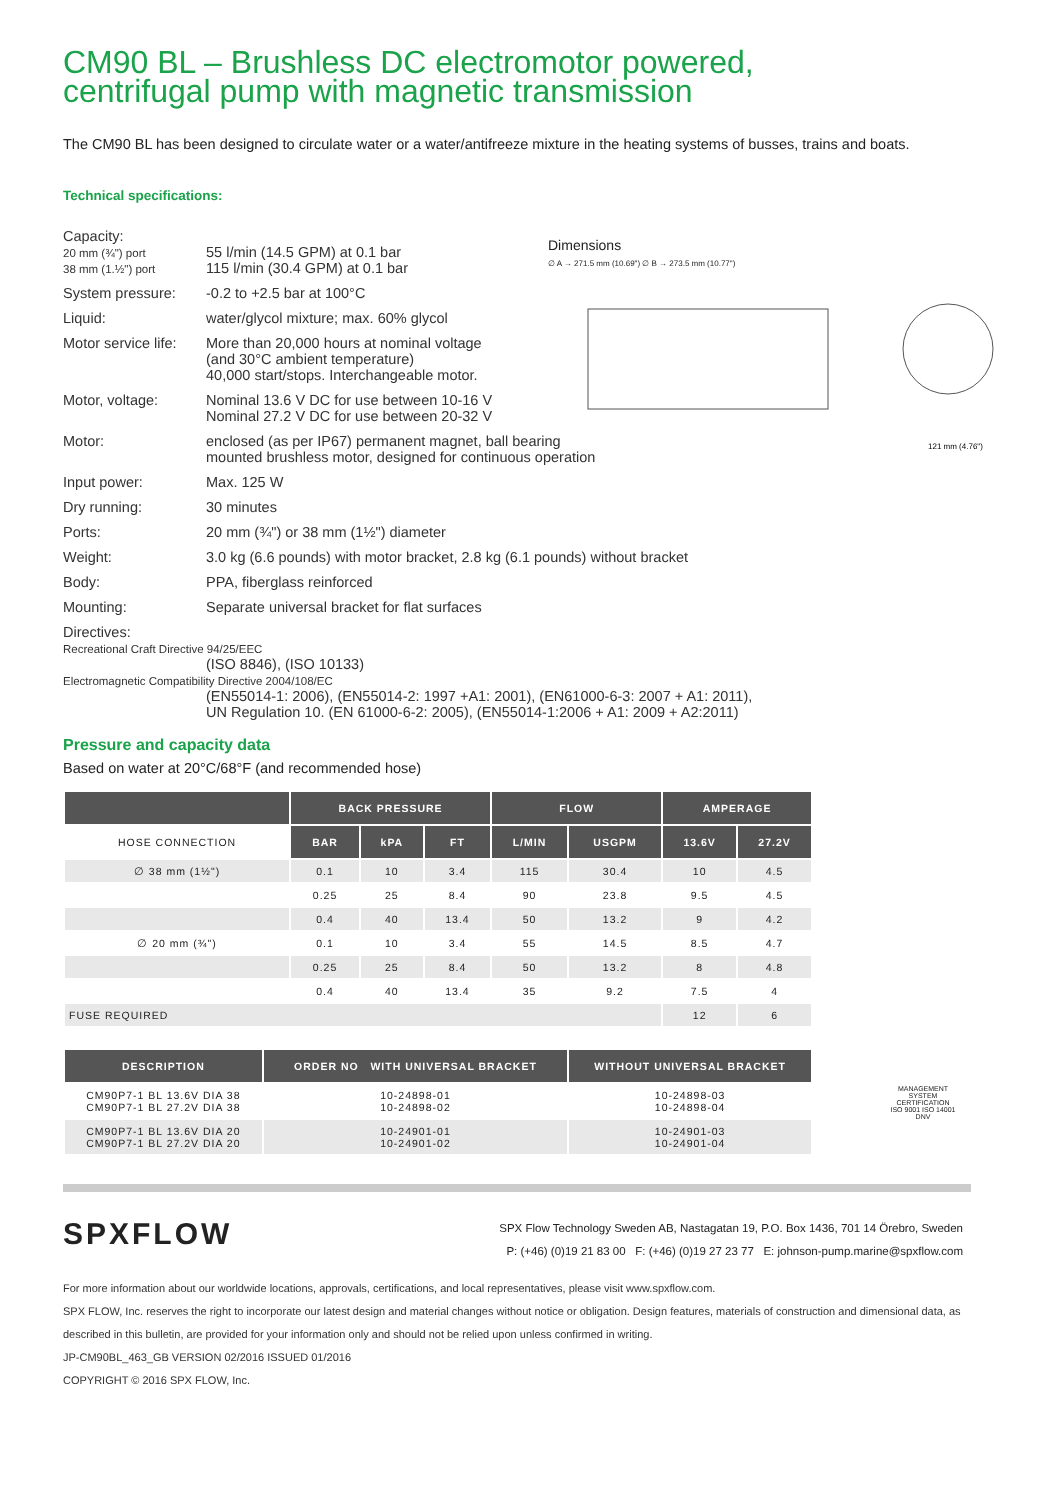CM90 BL – Brushless DC electromotor powered,
centrifugal pump with magnetic transmission
The CM90 BL has been designed to circulate water or a water/antifreeze mixture in the heating systems of busses, trains and boats.
Technical specifications:
| Capacity: 20 mm (¾") port 38 mm (1.½") port | 55 l/min (14.5 GPM) at 0.1 bar 115 l/min (30.4 GPM) at 0.1 bar |
| System pressure: | -0.2 to +2.5 bar at 100°C |
| Liquid: | water/glycol mixture; max. 60% glycol |
| Motor service life: | More than 20,000 hours at nominal voltage (and 30°C ambient temperature) 40,000 start/stops. Interchangeable motor. |
| Motor, voltage: | Nominal 13.6 V DC for use between 10-16 V Nominal 27.2 V DC for use between 20-32 V |
| Motor: | enclosed (as per IP67) permanent magnet, ball bearing mounted brushless motor, designed for continuous operation |
| Input power: | Max. 125 W |
| Dry running: | 30 minutes |
| Ports: | 20 mm (¾") or 38 mm (1½") diameter |
| Weight: | 3.0 kg (6.6 pounds) with motor bracket, 2.8 kg (6.1 pounds) without bracket |
| Body: | PPA, fiberglass reinforced |
| Mounting: | Separate universal bracket for flat surfaces |
| Directives: Recreational Craft Directive 94/25/EEC (ISO 8846), (ISO 10133) Electromagnetic Compatibility Directive 2004/108/EC (EN55014-1: 2006), (EN55014-2: 1997 +A1: 2001), (EN61000-6-3: 2007 + A1: 2011), UN Regulation 10. (EN 61000-6-2: 2005), (EN55014-1:2006 + A1: 2009 + A2:2011) | |
Dimensions
∅ A → 271.5 mm (10.69") ∅ B → 273.5 mm (10.77")
121 mm (4.76")
Pressure and capacity data
Based on water at 20°C/68°F (and recommended hose)
| | BACK PRESSURE | | | FLOW | | AMPERAGE | |
| --- | --- | --- | --- | --- | --- | --- | --- |
| HOSE CONNECTION | BAR | kPA | FT | L/MIN | USGPM | 13.6V | 27.2V |
| ∅ 38 mm (1½") | 0.1 | 10 | 3.4 | 115 | 30.4 | 10 | 4.5 |
| | 0.25 | 25 | 8.4 | 90 | 23.8 | 9.5 | 4.5 |
| | 0.4 | 40 | 13.4 | 50 | 13.2 | 9 | 4.2 |
| ∅ 20 mm (¾") | 0.1 | 10 | 3.4 | 55 | 14.5 | 8.5 | 4.7 |
| | 0.25 | 25 | 8.4 | 50 | 13.2 | 8 | 4.8 |
| | 0.4 | 40 | 13.4 | 35 | 9.2 | 7.5 | 4 |
| FUSE REQUIRED | | | | | | 12 | 6 |
| DESCRIPTION | ORDER NO WITH UNIVERSAL BRACKET | WITHOUT UNIVERSAL BRACKET |
| --- | --- | --- |
| CM90P7-1 BL 13.6V DIA 38 CM90P7-1 BL 27.2V DIA 38 | 10-24898-01 10-24898-02 | 10-24898-03 10-24898-04 |
| CM90P7-1 BL 13.6V DIA 20 CM90P7-1 BL 27.2V DIA 20 | 10-24901-01 10-24901-02 | 10-24901-03 10-24901-04 |
MANAGEMENT SYSTEM CERTIFICATION
ISO 9001 ISO 14001
DNV
SPXFLOW
SPX Flow Technology Sweden AB, Nastagatan 19, P.O. Box 1436, 701 14 Örebro, Sweden
P: (+46) (0)19 21 83 00 F: (+46) (0)19 27 23 77 E: johnson-pump.marine@spxflow.com
For more information about our worldwide locations, approvals, certifications, and local representatives, please visit www.spxflow.com.
SPX FLOW, Inc. reserves the right to incorporate our latest design and material changes without notice or obligation. Design features, materials of construction and dimensional data, as described in this bulletin, are provided for your information only and should not be relied upon unless confirmed in writing.
JP-CM90BL_463_GB VERSION 02/2016 ISSUED 01/2016
COPYRIGHT © 2016 SPX FLOW, Inc.